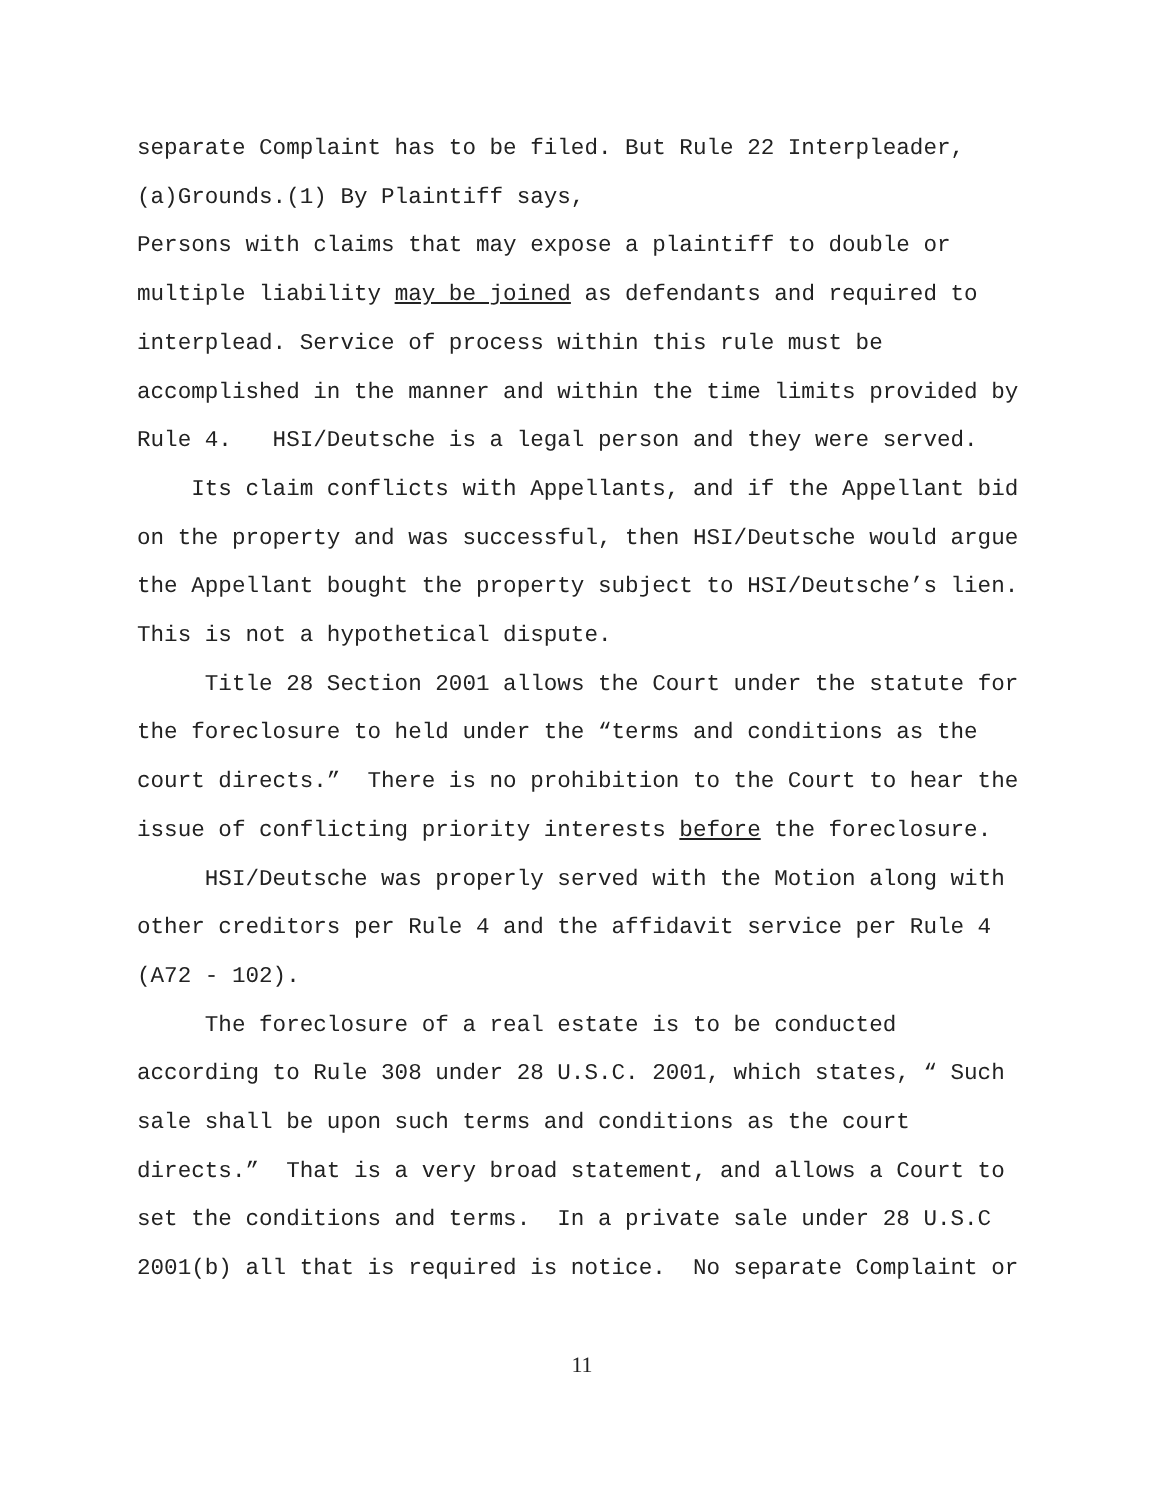separate Complaint has to be filed. But Rule 22 Interpleader,
(a)Grounds.(1) By Plaintiff says,
Persons with claims that may expose a plaintiff to double or multiple liability may be joined as defendants and required to interplead. Service of process within this rule must be accomplished in the manner and within the time limits provided by Rule 4. HSI/Deutsche is a legal person and they were served.
Its claim conflicts with Appellants, and if the Appellant bid on the property and was successful, then HSI/Deutsche would argue the Appellant bought the property subject to HSI/Deutsche’s lien. This is not a hypothetical dispute.
Title 28 Section 2001 allows the Court under the statute for the foreclosure to held under the “terms and conditions as the court directs.” There is no prohibition to the Court to hear the issue of conflicting priority interests before the foreclosure.
HSI/Deutsche was properly served with the Motion along with other creditors per Rule 4 and the affidavit service per Rule 4 (A72 - 102).
The foreclosure of a real estate is to be conducted according to Rule 308 under 28 U.S.C. 2001, which states, “ Such sale shall be upon such terms and conditions as the court directs.” That is a very broad statement, and allows a Court to set the conditions and terms. In a private sale under 28 U.S.C 2001(b) all that is required is notice. No separate Complaint or
11